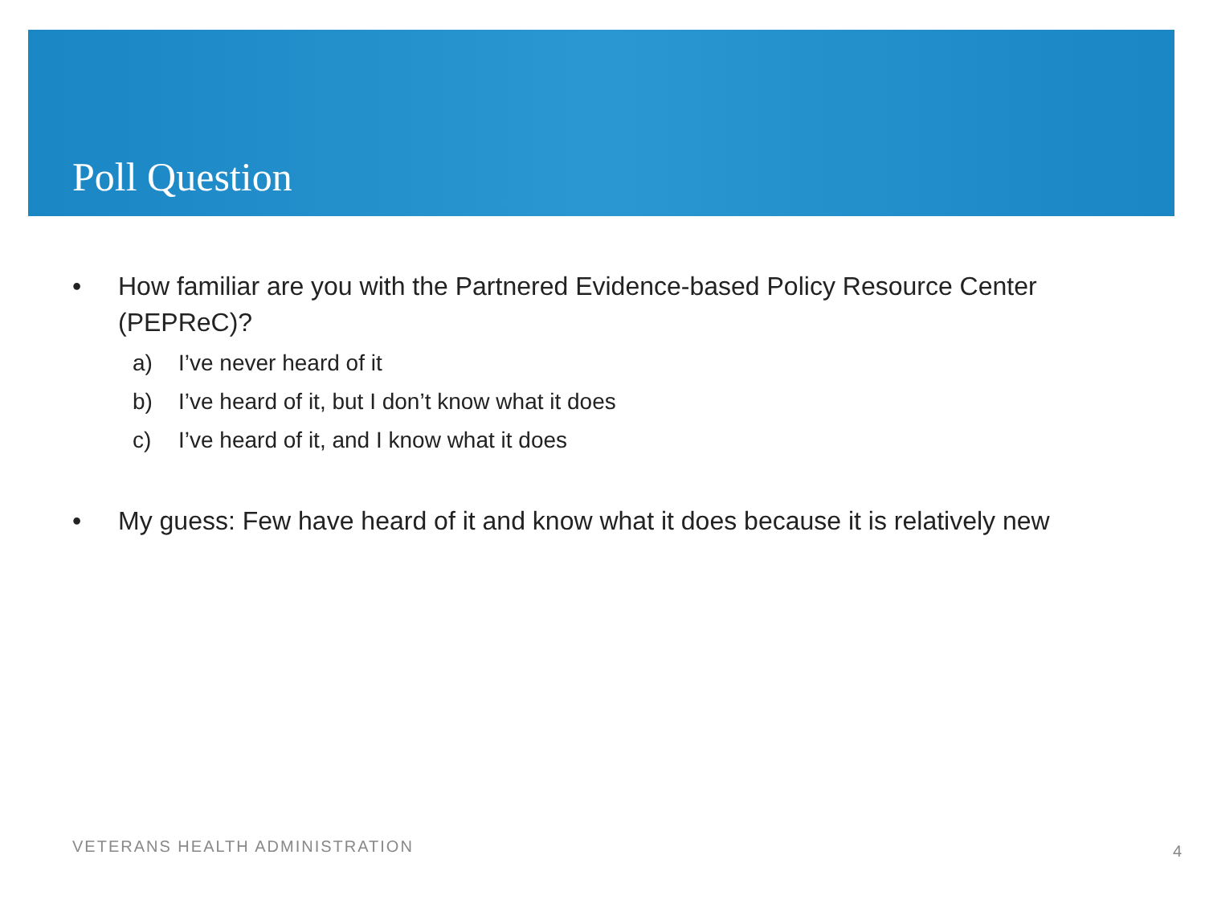Poll Question
• How familiar are you with the Partnered Evidence-based Policy Resource Center (PEPReC)?
a) I’ve never heard of it
b) I’ve heard of it, but I don’t know what it does
c) I’ve heard of it, and I know what it does
• My guess: Few have heard of it and know what it does because it is relatively new
VETERANS HEALTH ADMINISTRATION 4